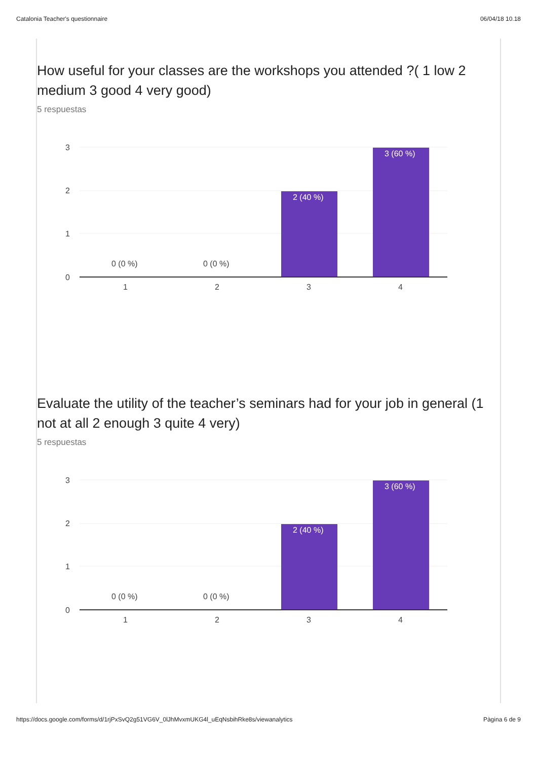Catalonia Teacher's questionnaire 06/04/18 10.18
How useful for your classes are the workshops you attended ?( 1 low 2 medium 3 good 4 very good)
5 respuestas
3
2
1
0
0 (0 %)
0 (0 %)
2 (40 %)
3 (60 %)
1
2
3
4
Evaluate the utility of the teacher’s seminars had for your job in general (1 not at all 2 enough 3 quite 4 very)
5 respuestas
3
2
1
0
0 (0 %)
0 (0 %)
2 (40 %)
3 (60 %)
1
2
3
4
https://docs.google.com/forms/d/1rjPxSvQ2g51VG6V_0lJhMvxmUKG4l_uEqNsbihRke8s/viewanalytics Pàgina 6 de 9